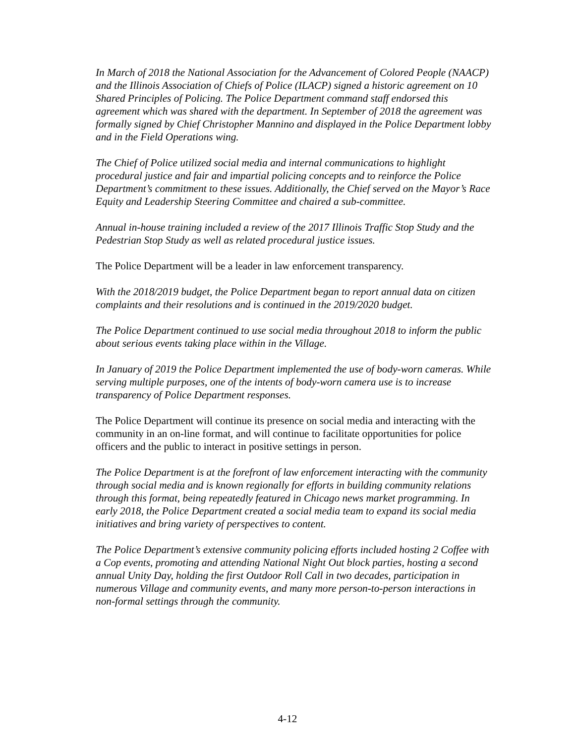In March of 2018 the National Association for the Advancement of Colored People (NAACP) and the Illinois Association of Chiefs of Police (ILACP) signed a historic agreement on 10 Shared Principles of Policing. The Police Department command staff endorsed this agreement which was shared with the department. In September of 2018 the agreement was formally signed by Chief Christopher Mannino and displayed in the Police Department lobby and in the Field Operations wing.
The Chief of Police utilized social media and internal communications to highlight procedural justice and fair and impartial policing concepts and to reinforce the Police Department’s commitment to these issues. Additionally, the Chief served on the Mayor’s Race Equity and Leadership Steering Committee and chaired a sub-committee.
Annual in-house training included a review of the 2017 Illinois Traffic Stop Study and the Pedestrian Stop Study as well as related procedural justice issues.
The Police Department will be a leader in law enforcement transparency.
With the 2018/2019 budget, the Police Department began to report annual data on citizen complaints and their resolutions and is continued in the 2019/2020 budget.
The Police Department continued to use social media throughout 2018 to inform the public about serious events taking place within in the Village.
In January of 2019 the Police Department implemented the use of body-worn cameras. While serving multiple purposes, one of the intents of body-worn camera use is to increase transparency of Police Department responses.
The Police Department will continue its presence on social media and interacting with the community in an on-line format, and will continue to facilitate opportunities for police officers and the public to interact in positive settings in person.
The Police Department is at the forefront of law enforcement interacting with the community through social media and is known regionally for efforts in building community relations through this format, being repeatedly featured in Chicago news market programming. In early 2018, the Police Department created a social media team to expand its social media initiatives and bring variety of perspectives to content.
The Police Department’s extensive community policing efforts included hosting 2 Coffee with a Cop events, promoting and attending National Night Out block parties, hosting a second annual Unity Day, holding the first Outdoor Roll Call in two decades, participation in numerous Village and community events, and many more person-to-person interactions in non-formal settings through the community.
4-12